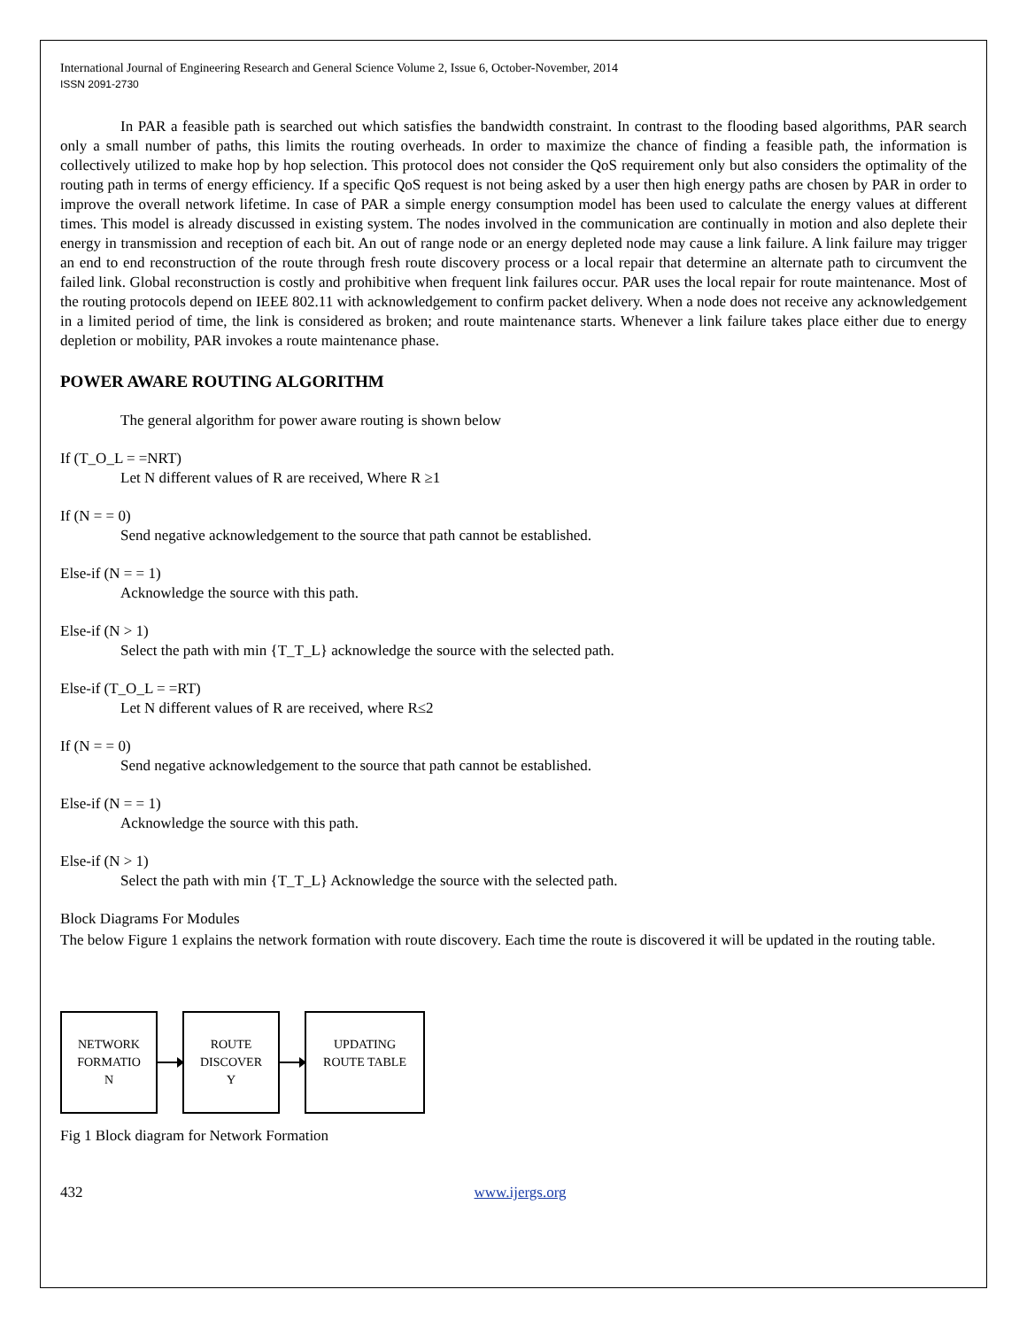International Journal of Engineering Research and General Science Volume 2, Issue 6, October-November, 2014
ISSN 2091-2730
In PAR a feasible path is searched out which satisfies the bandwidth constraint. In contrast to the flooding based algorithms, PAR search only a small number of paths, this limits the routing overheads. In order to maximize the chance of finding a feasible path, the information is collectively utilized to make hop by hop selection. This protocol does not consider the QoS requirement only but also considers the optimality of the routing path in terms of energy efficiency. If a specific QoS request is not being asked by a user then high energy paths are chosen by PAR in order to improve the overall network lifetime. In case of PAR a simple energy consumption model has been used to calculate the energy values at different times. This model is already discussed in existing system. The nodes involved in the communication are continually in motion and also deplete their energy in transmission and reception of each bit. An out of range node or an energy depleted node may cause a link failure. A link failure may trigger an end to end reconstruction of the route through fresh route discovery process or a local repair that determine an alternate path to circumvent the failed link. Global reconstruction is costly and prohibitive when frequent link failures occur. PAR uses the local repair for route maintenance. Most of the routing protocols depend on IEEE 802.11 with acknowledgement to confirm packet delivery. When a node does not receive any acknowledgement in a limited period of time, the link is considered as broken; and route maintenance starts. Whenever a link failure takes place either due to energy depletion or mobility, PAR invokes a route maintenance phase.
POWER AWARE ROUTING ALGORITHM
The general algorithm for power aware routing is shown below
If (T_O_L = =NRT)
Let N different values of R are received, Where R ≥1
If (N = = 0)
Send negative acknowledgement to the source that path cannot be established.
Else-if (N = = 1)
Acknowledge the source with this path.
Else-if (N > 1)
Select the path with min {T_T_L} acknowledge the source with the selected path.
Else-if (T_O_L = =RT)
Let N different values of R are received, where R≤2
If (N = = 0)
Send negative acknowledgement to the source that path cannot be established.
Else-if (N = = 1)
Acknowledge the source with this path.
Else-if (N > 1)
Select the path with min {T_T_L} Acknowledge the source with the selected path.
Block Diagrams For Modules
The below Figure 1 explains the network formation with route discovery. Each time the route is discovered it will be updated in the routing table.
NETWORK
FORMATIO
N
ROUTE
DISCOVER
Y
UPDATING
ROUTE TABLE
Fig 1 Block diagram for Network Formation
432 www.ijergs.org